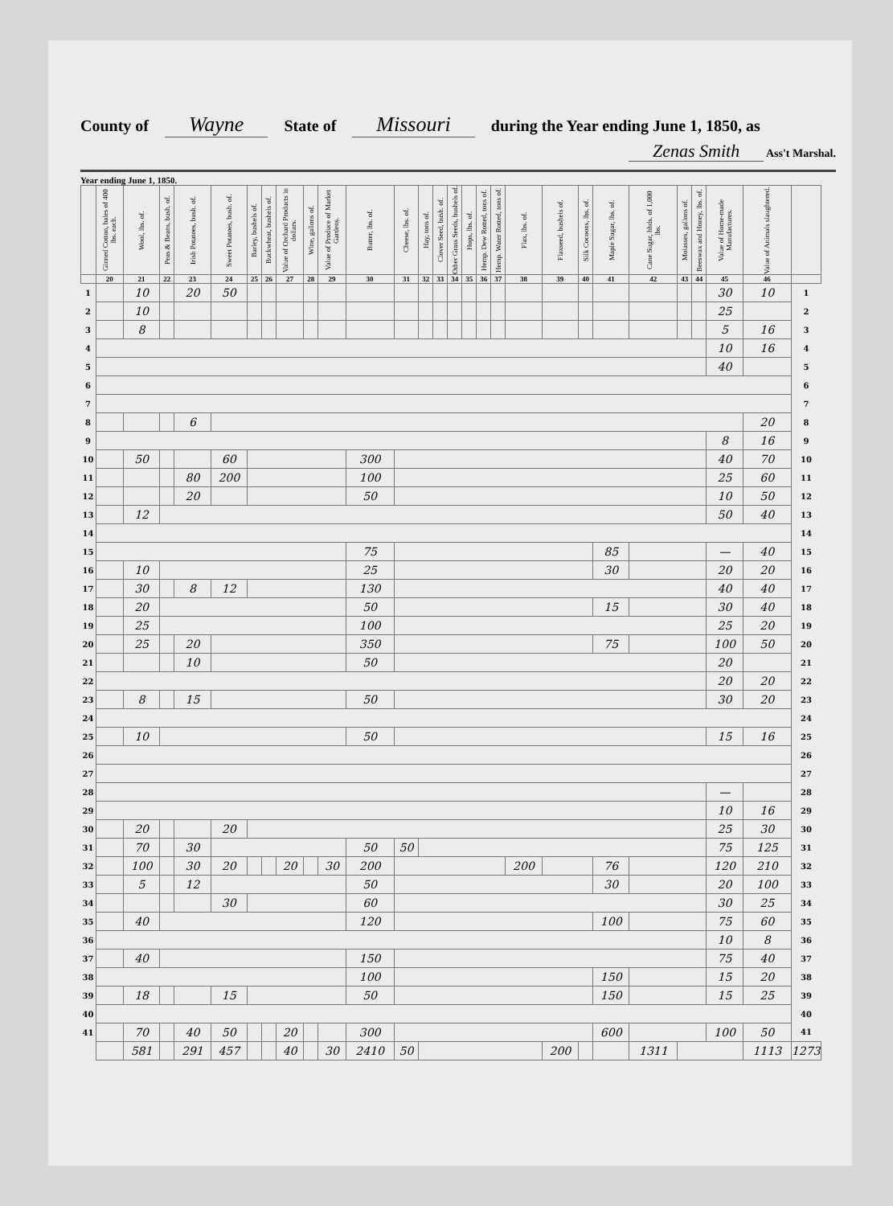County of Wayne State of Missouri during the Year ending June 1, 1850, as
Zenas Smith Ass't Marshal.
Year ending June 1, 1850.
| | Ginned Cotton, bales of 400 lbs. each. | Wool, lbs. of. | Peas & Beans, bush. of. | Irish Potatoes, bush. of. | Sweet Potatoes, bush. of. | Barley, bushels of. | Buckwheat, bushels of. | Value of Orchard Products in dollars. | Wine, gallons of. | Value of Produce of Market Gardens. | Butter, lbs. of. | Cheese, lbs. of. | Hay, tons of. | Clover Seed, bush. of. | Other Grass Seeds, bushels of. | Hops, lbs. of. | Hemp. Dew Rotted, tons of. | Hemp. Water Rotted, tons of. | Flax, lbs. of. | Flaxseed, bushels of. | Silk Cocoons, lbs. of. | Maple Sugar, lbs. of. | Cane Sugar, hhds. of 1,000 lbs. | Molasses, gallons of. | Beeswax and Honey, lbs. of. | Value of Home-made Manufactures. | Value of Animals slaughtered. | | |
| --- | --- | --- | --- | --- | --- | --- | --- | --- | --- | --- | --- | --- | --- | --- | --- | --- | --- | --- | --- | --- | --- | --- | --- | --- | --- | --- | --- | --- | --- |
| | 20 | 21 | 22 | 23 | 24 | 25 | 26 | 27 | 28 | 29 | 30 | 31 | 32 | 33 | 34 | 35 | 36 | 37 | 38 | 39 | 40 | 41 | 42 | 43 | 44 | 45 | 46 | | |
| 1 | | 10 | | 20 | 50 | | | | | | | | | | | | | | | | | | | | | 30 | 10 | 1 | |
| 2 | | 10 | | | | | | | | | | | | | | | | | | | | | | | | 25 | | 2 | |
| 3 | | 8 | | | | | | | | | | | | | | | | | | | | | | | | 5 | 16 | 3 | |
| 4 | | | | | | | | | | | | | | | | | | | | | | | | | | 10 | 16 | 4 | |
| 5 | | | | | | | | | | | | | | | | | | | | | | | | | | 40 | | 5 | |
| 6 | | | | | | | | | | | | | | | | | | | | | | | | | | | | 6 | |
| 7 | | | | | | | | | | | | | | | | | | | | | | | | | | | | 7 | |
| 8 | | | | 6 | | | | | | | | | | | | | | | | | | | | | | | 20 | 8 | |
| 9 | | | | | | | | | | | | | | | | | | | | | | | | | | 8 | 16 | 9 | |
| 10 | | 50 | | | 60 | | | | | | 300 | | | | | | | | | | | | | | | 40 | 70 | 10 | |
| 11 | | | | 80 | 200 | | | | | | 100 | | | | | | | | | | | | | | | 25 | 60 | 11 | |
| 12 | | | | 20 | | | | | | | 50 | | | | | | | | | | | | | | | 10 | 50 | 12 | |
| 13 | | 12 | | | | | | | | | | | | | | | | | | | | | | | | 50 | 40 | 13 | |
| 14 | | | | | | | | | | | | | | | | | | | | | | | | | | | | 14 | |
| 15 | | | | | | | | | | | 75 | | | | | | | | | | | 85 | | | | — | 40 | 15 | |
| 16 | | 10 | | | | | | | | | 25 | | | | | | | | | | | 30 | | | | 20 | 20 | 16 | |
| 17 | | 30 | | 8 | 12 | | | | | | 130 | | | | | | | | | | | | | | | 40 | 40 | 17 | |
| 18 | | 20 | | | | | | | | | 50 | | | | | | | | | | | 15 | | | | 30 | 40 | 18 | |
| 19 | | 25 | | | | | | | | | 100 | | | | | | | | | | | | | | | 25 | 20 | 19 | |
| 20 | | 25 | | 20 | | | | | | | 350 | | | | | | | | | | | 75 | | | | 100 | 50 | 20 | |
| 21 | | | | 10 | | | | | | | 50 | | | | | | | | | | | | | | | 20 | | 21 | |
| 22 | | | | | | | | | | | | | | | | | | | | | | | | | | 20 | 20 | 22 | |
| 23 | | 8 | | 15 | | | | | | | 50 | | | | | | | | | | | | | | | 30 | 20 | 23 | |
| 24 | | | | | | | | | | | | | | | | | | | | | | | | | | | | 24 | |
| 25 | | 10 | | | | | | | | | 50 | | | | | | | | | | | | | | | 15 | 16 | 25 | |
| 26 | | | | | | | | | | | | | | | | | | | | | | | | | | | | 26 | |
| 27 | | | | | | | | | | | | | | | | | | | | | | | | | | | | 27 | |
| 28 | | | | | | | | | | | | | | | | | | | | | | | | | | — | | 28 | |
| 29 | | | | | | | | | | | | | | | | | | | | | | | | | | 10 | 16 | 29 | |
| 30 | | 20 | | | 20 | | | | | | | | | | | | | | | | | | | | | 25 | 30 | 30 | |
| 31 | | 70 | | 30 | | | | | | | 50 | 50 | | | | | | | | | | | | | | 75 | 125 | 31 | |
| 32 | | 100 | | 30 | 20 | | | 20 | | 30 | 200 | | | | | | | | 200 | | | 76 | | | | 120 | 210 | 32 | |
| 33 | | 5 | | 12 | | | | | | | 50 | | | | | | | | | | | 30 | | | | 20 | 100 | 33 | |
| 34 | | | | | 30 | | | | | | 60 | | | | | | | | | | | | | | | 30 | 25 | 34 | |
| 35 | | 40 | | | | | | | | | 120 | | | | | | | | | | | 100 | | | | 75 | 60 | 35 | |
| 36 | | | | | | | | | | | | | | | | | | | | | | | | | | 10 | 8 | 36 | |
| 37 | | 40 | | | | | | | | | 150 | | | | | | | | | | | | | | | 75 | 40 | 37 | |
| 38 | | | | | | | | | | | 100 | | | | | | | | | | | 150 | | | | 15 | 20 | 38 | |
| 39 | | 18 | | | 15 | | | | | | 50 | | | | | | | | | | | 150 | | | | 15 | 25 | 39 | |
| 40 | | | | | | | | | | | | | | | | | | | | | | | | | | | | 40 | |
| 41 | | 70 | | 40 | 50 | | | 20 | | | 300 | | | | | | | | | | | 600 | | | | 100 | 50 | 41 | |
| | | 581 | | 291 | 457 | | | 40 | | 30 | 2410 | 50 | | | | | | | | 200 | | | 1311 | | | | 1113 | 1273 | |